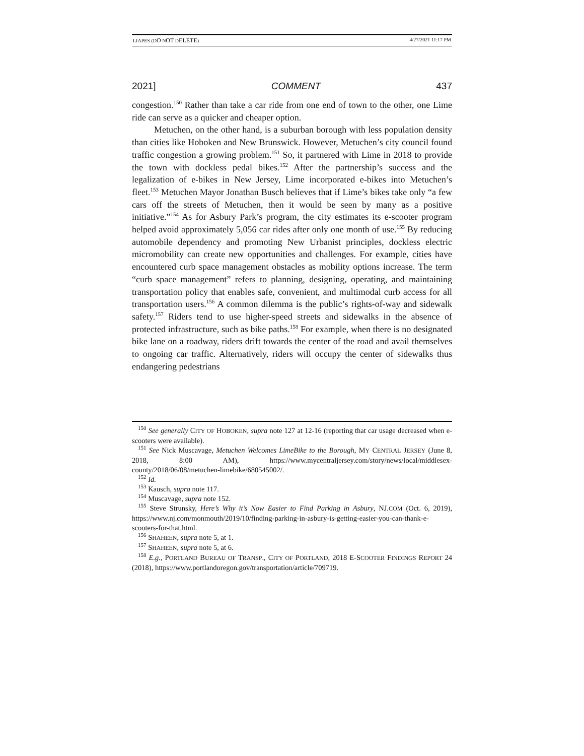LIAPES (DO NOT DELETE) 4/27/2021 11:17 PM
2021] COMMENT 437
congestion.<sup>150</sup> Rather than take a car ride from one end of town to the other, one Lime ride can serve as a quicker and cheaper option.
Metuchen, on the other hand, is a suburban borough with less population density than cities like Hoboken and New Brunswick. However, Metuchen’s city council found traffic congestion a growing problem.<sup>151</sup> So, it partnered with Lime in 2018 to provide the town with dockless pedal bikes.<sup>152</sup> After the partnership’s success and the legalization of e-bikes in New Jersey, Lime incorporated e-bikes into Metuchen’s fleet.<sup>153</sup> Metuchen Mayor Jonathan Busch believes that if Lime’s bikes take only “a few cars off the streets of Metuchen, then it would be seen by many as a positive initiative.”<sup>154</sup> As for Asbury Park’s program, the city estimates its e-scooter program helped avoid approximately 5,056 car rides after only one month of use.<sup>155</sup> By reducing automobile dependency and promoting New Urbanist principles, dockless electric micromobility can create new opportunities and challenges. For example, cities have encountered curb space management obstacles as mobility options increase. The term “curb space management” refers to planning, designing, operating, and maintaining transportation policy that enables safe, convenient, and multimodal curb access for all transportation users.<sup>156</sup> A common dilemma is the public’s rights-of-way and sidewalk safety.<sup>157</sup> Riders tend to use higher-speed streets and sidewalks in the absence of protected infrastructure, such as bike paths.<sup>158</sup> For example, when there is no designated bike lane on a roadway, riders drift towards the center of the road and avail themselves to ongoing car traffic. Alternatively, riders will occupy the center of sidewalks thus endangering pedestrians
<sup>150</sup> See generally CITY OF HOBOKEN, supra note 127 at 12-16 (reporting that car usage decreased when e-scooters were available).
<sup>151</sup> See Nick Muscavage, Metuchen Welcomes LimeBike to the Borough, MY CENTRAL JERSEY (June 8, 2018, 8:00 AM), https://www.mycentraljersey.com/story/news/local/middlesex-county/2018/06/08/metuchen-limebike/680545002/.
<sup>152</sup> Id.
<sup>153</sup> Kausch, supra note 117.
<sup>154</sup> Muscavage, supra note 152.
<sup>155</sup> Steve Strunsky, Here’s Why it’s Now Easier to Find Parking in Asbury, NJ.COM (Oct. 6, 2019), https://www.nj.com/monmouth/2019/10/finding-parking-in-asbury-is-getting-easier-you-can-thank-e-scooters-for-that.html.
<sup>156</sup> SHAHEEN, supra note 5, at 1.
<sup>157</sup> SHAHEEN, supra note 5, at 6.
<sup>158</sup> E.g., PORTLAND BUREAU OF TRANSP., CITY OF PORTLAND, 2018 E-SCOOTER FINDINGS REPORT 24 (2018), https://www.portlandoregon.gov/transportation/article/709719.